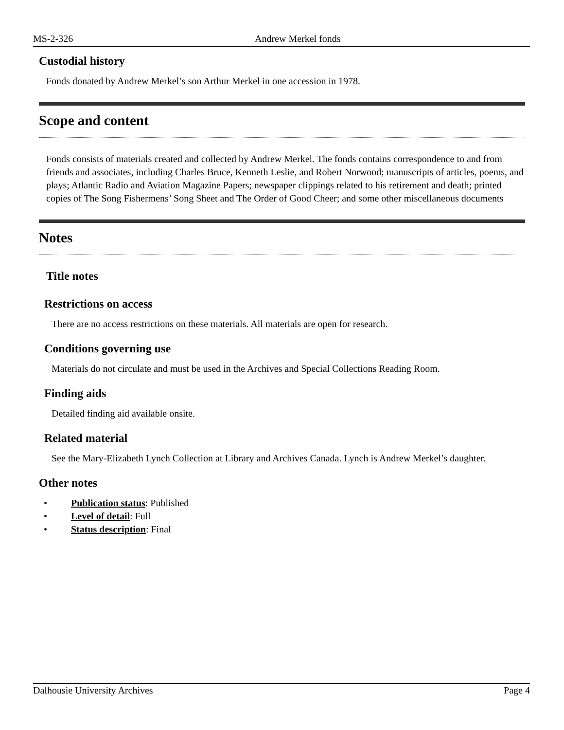MS-2-326 Andrew Merkel fonds
Custodial history
Fonds donated by Andrew Merkel’s son Arthur Merkel in one accession in 1978.
Scope and content
Fonds consists of materials created and collected by Andrew Merkel. The fonds contains correspondence to and from friends and associates, including Charles Bruce, Kenneth Leslie, and Robert Norwood; manuscripts of articles, poems, and plays; Atlantic Radio and Aviation Magazine Papers; newspaper clippings related to his retirement and death; printed copies of The Song Fishermens’ Song Sheet and The Order of Good Cheer; and some other miscellaneous documents
Notes
Title notes
Restrictions on access
There are no access restrictions on these materials. All materials are open for research.
Conditions governing use
Materials do not circulate and must be used in the Archives and Special Collections Reading Room.
Finding aids
Detailed finding aid available onsite.
Related material
See the Mary-Elizabeth Lynch Collection at Library and Archives Canada. Lynch is Andrew Merkel’s daughter.
Other notes
• Publication status: Published
• Level of detail: Full
• Status description: Final
Dalhousie University Archives Page 4